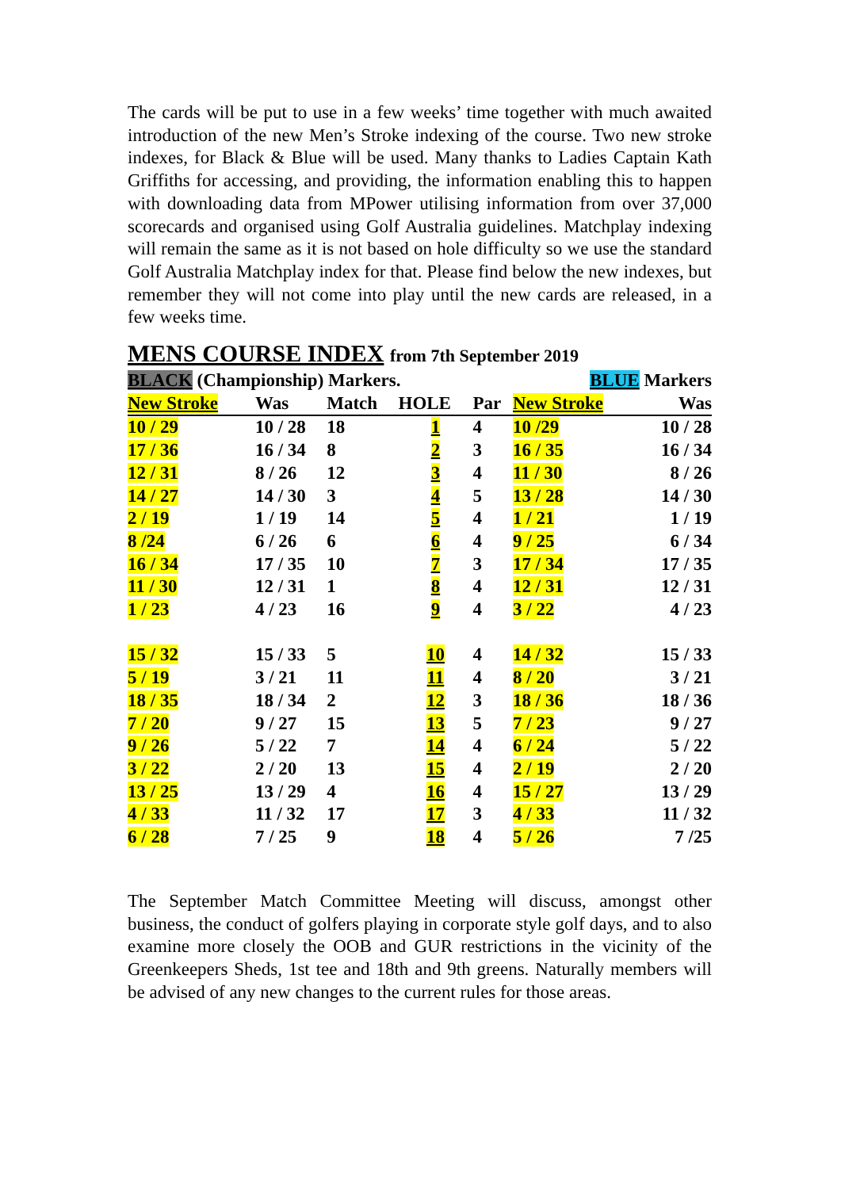The cards will be put to use in a few weeks’ time together with much awaited introduction of the new Men’s Stroke indexing of the course. Two new stroke indexes, for Black & Blue will be used. Many thanks to Ladies Captain Kath Griffiths for accessing, and providing, the information enabling this to happen with downloading data from MPower utilising information from over 37,000 scorecards and organised using Golf Australia guidelines. Matchplay indexing will remain the same as it is not based on hole difficulty so we use the standard Golf Australia Matchplay index for that. Please find below the new indexes, but remember they will not come into play until the new cards are released, in a few weeks time.
MENS COURSE INDEX from 7th September 2019
| BLACK (Championship) Markers. | | | | | BLUE Markers | |
| New Stroke | Was | Match | HOLE | Par | New Stroke | Was |
| 10 / 29 | 10 / 28 | 18 | 1 | 4 | 10 /29 | 10 / 28 |
| 17 / 36 | 16 / 34 | 8 | 2 | 3 | 16 / 35 | 16 / 34 |
| 12 / 31 | 8 / 26 | 12 | 3 | 4 | 11 / 30 | 8 / 26 |
| 14 / 27 | 14 / 30 | 3 | 4 | 5 | 13 / 28 | 14 / 30 |
| 2 / 19 | 1 / 19 | 14 | 5 | 4 | 1 / 21 | 1 / 19 |
| 8 /24 | 6 / 26 | 6 | 6 | 4 | 9 / 25 | 6 / 34 |
| 16 / 34 | 17 / 35 | 10 | 7 | 3 | 17 / 34 | 17 / 35 |
| 11 / 30 | 12 / 31 | 1 | 8 | 4 | 12 / 31 | 12 / 31 |
| 1 / 23 | 4 / 23 | 16 | 9 | 4 | 3 / 22 | 4 / 23 |
| 15 / 32 | 15 / 33 | 5 | 10 | 4 | 14 / 32 | 15 / 33 |
| 5 / 19 | 3 / 21 | 11 | 11 | 4 | 8 / 20 | 3 / 21 |
| 18 / 35 | 18 / 34 | 2 | 12 | 3 | 18 / 36 | 18 / 36 |
| 7 / 20 | 9 / 27 | 15 | 13 | 5 | 7 / 23 | 9 / 27 |
| 9 / 26 | 5 / 22 | 7 | 14 | 4 | 6 / 24 | 5 / 22 |
| 3 / 22 | 2 / 20 | 13 | 15 | 4 | 2 / 19 | 2 / 20 |
| 13 / 25 | 13 / 29 | 4 | 16 | 4 | 15 / 27 | 13 / 29 |
| 4 / 33 | 11 / 32 | 17 | 17 | 3 | 4 / 33 | 11 / 32 |
| 6 / 28 | 7 / 25 | 9 | 18 | 4 | 5 / 26 | 7 /25 |
The September Match Committee Meeting will discuss, amongst other business, the conduct of golfers playing in corporate style golf days, and to also examine more closely the OOB and GUR restrictions in the vicinity of the Greenkeepers Sheds, 1st tee and 18th and 9th greens. Naturally members will be advised of any new changes to the current rules for those areas.